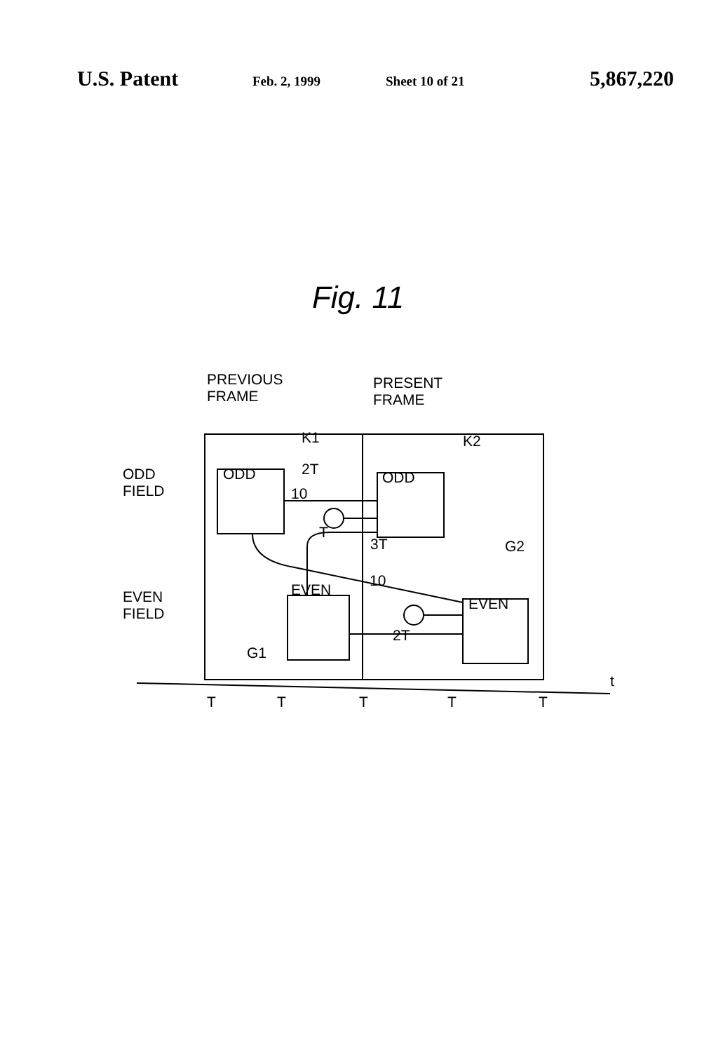U.S. Patent Feb. 2, 1999 Sheet 10 of 21 5,867,220
Fig. 11
PREVIOUS
FRAME
PRESENT
FRAME
ODD
FIELD
K1 K2
ODD 2T ODD
10
T
3T G2
EVEN
FIELD
EVEN
10
EVEN
2T
G1
t
T T T T T